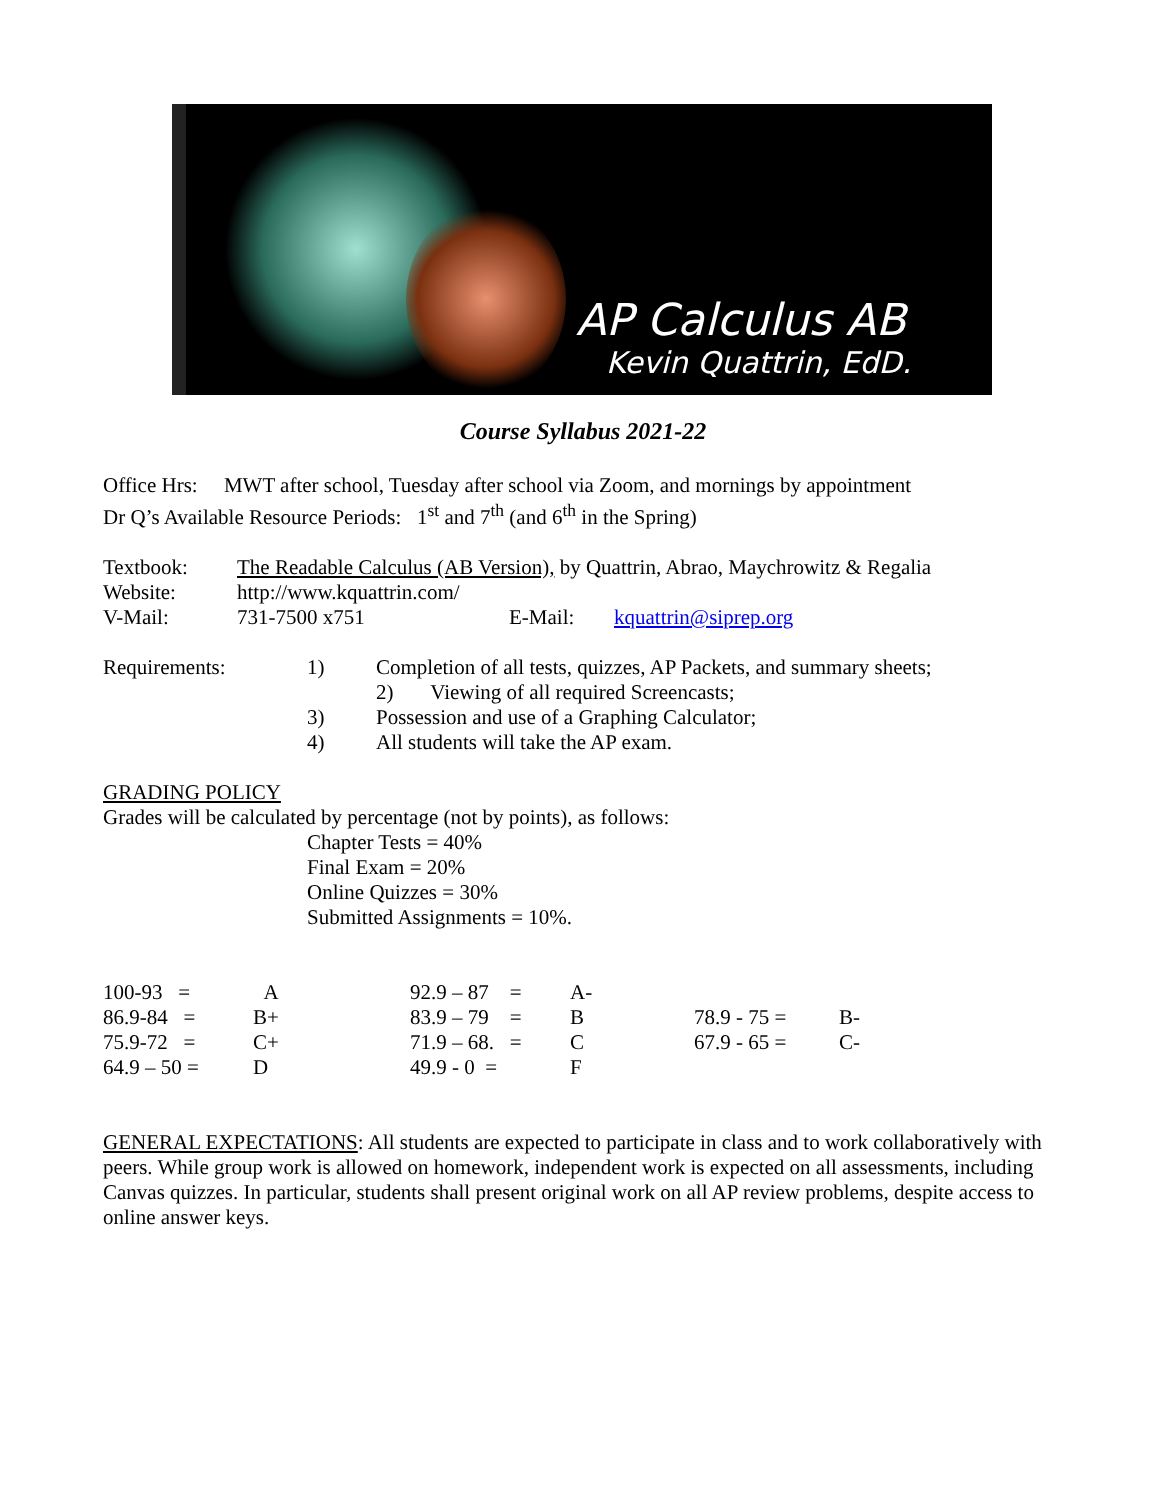AP Calculus AB
Kevin Quattrin, EdD.
Course Syllabus 2021-22
Office Hrs: MWT after school, Tuesday after school via Zoom, and mornings by appointment
Dr Q’s Available Resource Periods: 1<sup>st</sup> and 7<sup>th</sup> (and 6<sup>th</sup> in the Spring)
| Textbook: | The Readable Calculus (AB Version), by Quattrin, Abrao, Maychrowitz & Regalia | | |
| Website: | http://www.kquattrin.com/ | | |
| V-Mail: | 731-7500 x751 | E-Mail: | kquattrin@siprep.org |
| Requirements: | 1) | Completion of all tests, quizzes, AP Packets, and summary sheets; |
| | | 2) Viewing of all required Screencasts; |
| | 3) | Possession and use of a Graphing Calculator; |
| | 4) | All students will take the AP exam. |
GRADING POLICY
Grades will be calculated by percentage (not by points), as follows:
Chapter Tests = 40%
Final Exam = 20%
Online Quizzes = 30%
Submitted Assignments = 10%.
| 100-93 = | A | 92.9 – 87 = | A- | | |
| 86.9-84 = | B+ | 83.9 – 79 = | B | 78.9 - 75 = | B- |
| 75.9-72 = | C+ | 71.9 – 68. = | C | 67.9 - 65 = | C- |
| 64.9 – 50 = | D | 49.9 - 0 = | F | | |
GENERAL EXPECTATIONS: All students are expected to participate in class and to work collaboratively with peers. While group work is allowed on homework, independent work is expected on all assessments, including Canvas quizzes. In particular, students shall present original work on all AP review problems, despite access to online answer keys.